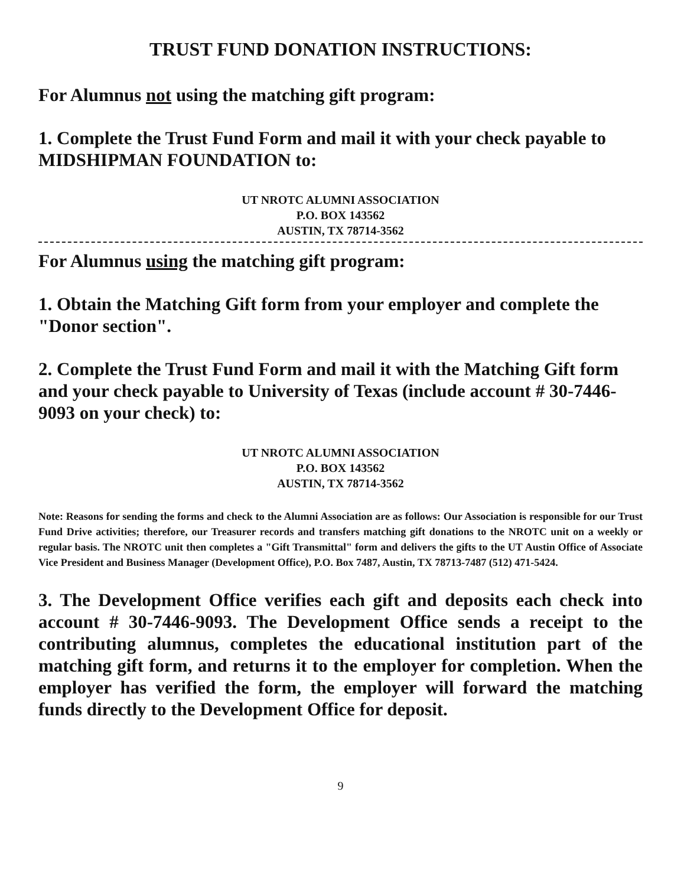TRUST FUND DONATION INSTRUCTIONS:
For Alumnus not using the matching gift program:
1. Complete the Trust Fund Form and mail it with your check payable to MIDSHIPMAN FOUNDATION to:
UT NROTC ALUMNI ASSOCIATION
P.O. BOX 143562
AUSTIN, TX 78714-3562
For Alumnus using the matching gift program:
1. Obtain the Matching Gift form from your employer and complete the "Donor section".
2. Complete the Trust Fund Form and mail it with the Matching Gift form and your check payable to University of Texas (include account # 30-7446-9093 on your check) to:
UT NROTC ALUMNI ASSOCIATION
P.O. BOX 143562
AUSTIN, TX 78714-3562
Note: Reasons for sending the forms and check to the Alumni Association are as follows: Our Association is responsible for our Trust Fund Drive activities; therefore, our Treasurer records and transfers matching gift donations to the NROTC unit on a weekly or regular basis. The NROTC unit then completes a "Gift Transmittal" form and delivers the gifts to the UT Austin Office of Associate Vice President and Business Manager (Development Office), P.O. Box 7487, Austin, TX 78713-7487 (512) 471-5424.
3. The Development Office verifies each gift and deposits each check into account # 30-7446-9093. The Development Office sends a receipt to the contributing alumnus, completes the educational institution part of the matching gift form, and returns it to the employer for completion. When the employer has verified the form, the employer will forward the matching funds directly to the Development Office for deposit.
9